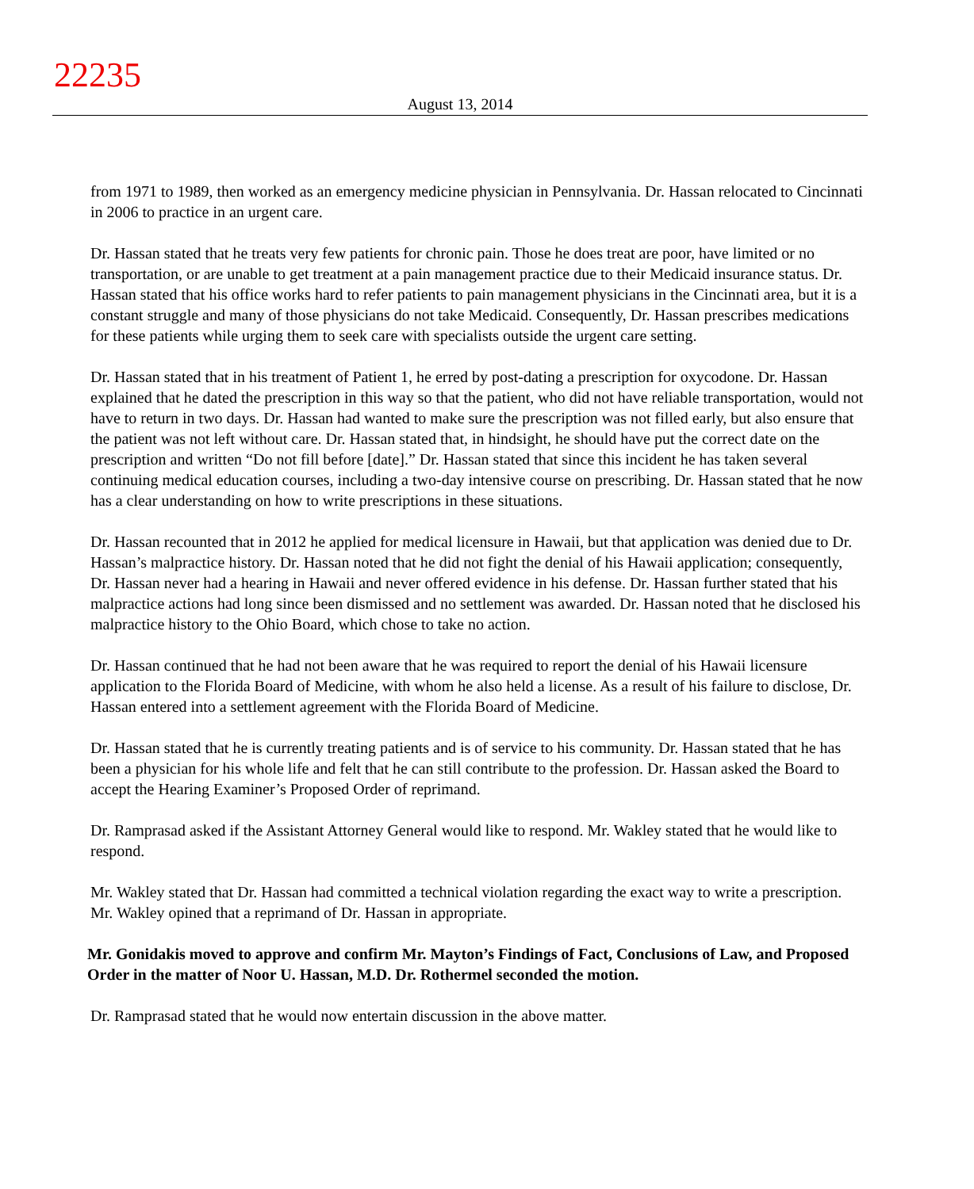22235
August 13, 2014
from 1971 to 1989, then worked as an emergency medicine physician in Pennsylvania. Dr. Hassan relocated to Cincinnati in 2006 to practice in an urgent care.
Dr. Hassan stated that he treats very few patients for chronic pain. Those he does treat are poor, have limited or no transportation, or are unable to get treatment at a pain management practice due to their Medicaid insurance status. Dr. Hassan stated that his office works hard to refer patients to pain management physicians in the Cincinnati area, but it is a constant struggle and many of those physicians do not take Medicaid. Consequently, Dr. Hassan prescribes medications for these patients while urging them to seek care with specialists outside the urgent care setting.
Dr. Hassan stated that in his treatment of Patient 1, he erred by post-dating a prescription for oxycodone. Dr. Hassan explained that he dated the prescription in this way so that the patient, who did not have reliable transportation, would not have to return in two days. Dr. Hassan had wanted to make sure the prescription was not filled early, but also ensure that the patient was not left without care. Dr. Hassan stated that, in hindsight, he should have put the correct date on the prescription and written “Do not fill before [date].” Dr. Hassan stated that since this incident he has taken several continuing medical education courses, including a two-day intensive course on prescribing. Dr. Hassan stated that he now has a clear understanding on how to write prescriptions in these situations.
Dr. Hassan recounted that in 2012 he applied for medical licensure in Hawaii, but that application was denied due to Dr. Hassan’s malpractice history. Dr. Hassan noted that he did not fight the denial of his Hawaii application; consequently, Dr. Hassan never had a hearing in Hawaii and never offered evidence in his defense. Dr. Hassan further stated that his malpractice actions had long since been dismissed and no settlement was awarded. Dr. Hassan noted that he disclosed his malpractice history to the Ohio Board, which chose to take no action.
Dr. Hassan continued that he had not been aware that he was required to report the denial of his Hawaii licensure application to the Florida Board of Medicine, with whom he also held a license. As a result of his failure to disclose, Dr. Hassan entered into a settlement agreement with the Florida Board of Medicine.
Dr. Hassan stated that he is currently treating patients and is of service to his community. Dr. Hassan stated that he has been a physician for his whole life and felt that he can still contribute to the profession. Dr. Hassan asked the Board to accept the Hearing Examiner’s Proposed Order of reprimand.
Dr. Ramprasad asked if the Assistant Attorney General would like to respond. Mr. Wakley stated that he would like to respond.
Mr. Wakley stated that Dr. Hassan had committed a technical violation regarding the exact way to write a prescription. Mr. Wakley opined that a reprimand of Dr. Hassan in appropriate.
Mr. Gonidakis moved to approve and confirm Mr. Mayton’s Findings of Fact, Conclusions of Law, and Proposed Order in the matter of Noor U. Hassan, M.D. Dr. Rothermel seconded the motion.
Dr. Ramprasad stated that he would now entertain discussion in the above matter.